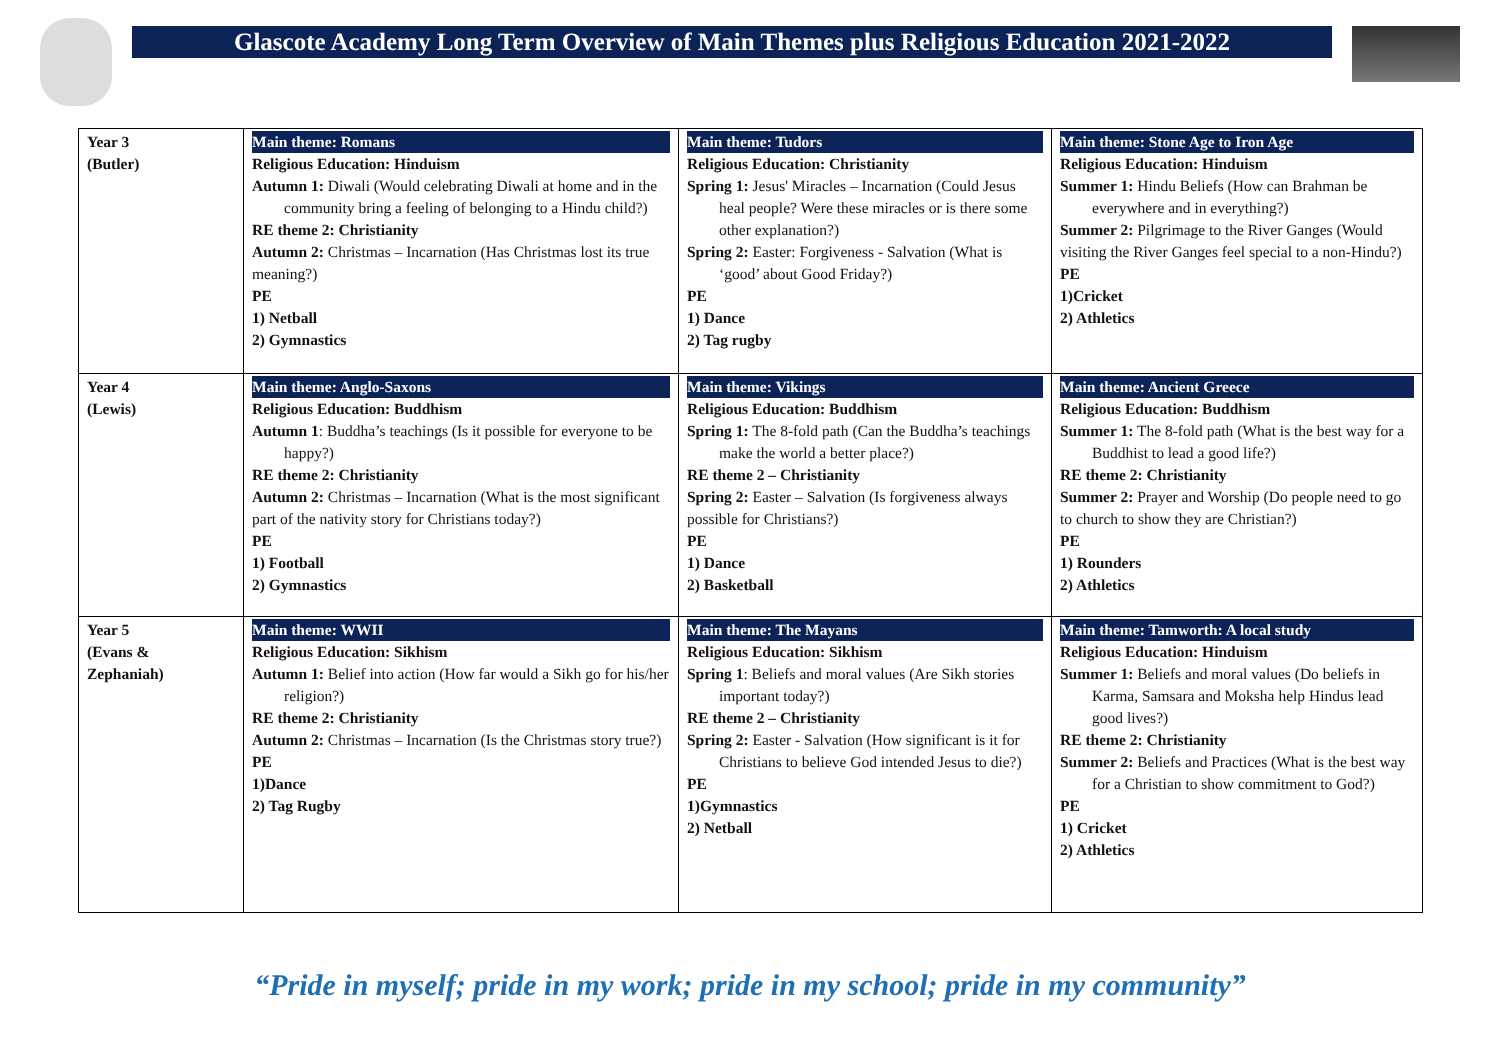Glascote Academy Long Term Overview of Main Themes plus Religious Education 2021-2022
| Year 3 (Butler) | Main theme: Romans Religious Education: Hinduism Autumn 1: Diwali (Would celebrating Diwali at home and in the community bring a feeling of belonging to a Hindu child?) RE theme 2: Christianity Autumn 2: Christmas – Incarnation (Has Christmas lost its true meaning?) PE 1) Netball 2) Gymnastics | Main theme: Tudors Religious Education: Christianity Spring 1: Jesus' Miracles – Incarnation (Could Jesus heal people? Were these miracles or is there some other explanation?) Spring 2: Easter: Forgiveness - Salvation (What is ‘good’ about Good Friday?) PE 1) Dance 2) Tag rugby | Main theme: Stone Age to Iron Age Religious Education: Hinduism Summer 1: Hindu Beliefs (How can Brahman be everywhere and in everything?) Summer 2: Pilgrimage to the River Ganges (Would visiting the River Ganges feel special to a non-Hindu?) PE 1)Cricket 2) Athletics |
| Year 4 (Lewis) | Main theme: Anglo-Saxons Religious Education: Buddhism Autumn 1 : Buddha’s teachings (Is it possible for everyone to be happy?) RE theme 2: Christianity Autumn 2: Christmas – Incarnation (What is the most significant part of the nativity story for Christians today?) PE 1) Football 2) Gymnastics | Main theme: Vikings Religious Education: Buddhism Spring 1: The 8-fold path (Can the Buddha’s teachings make the world a better place?) RE theme 2 – Christianity Spring 2: Easter – Salvation (Is forgiveness always possible for Christians?) PE 1) Dance 2) Basketball | Main theme: Ancient Greece Religious Education: Buddhism Summer 1: The 8-fold path (What is the best way for a Buddhist to lead a good life?) RE theme 2: Christianity Summer 2: Prayer and Worship (Do people need to go to church to show they are Christian?) PE 1) Rounders 2) Athletics |
| Year 5 (Evans & Zephaniah) | Main theme: WWII Religious Education: Sikhism Autumn 1: Belief into action (How far would a Sikh go for his/her religion?) RE theme 2: Christianity Autumn 2: Christmas – Incarnation (Is the Christmas story true?) PE 1)Dance 2) Tag Rugby | Main theme: The Mayans Religious Education: Sikhism Spring 1 : Beliefs and moral values (Are Sikh stories important today?) RE theme 2 – Christianity Spring 2: Easter - Salvation (How significant is it for Christians to believe God intended Jesus to die?) PE 1)Gymnastics 2) Netball | Main theme: Tamworth: A local study Religious Education: Hinduism Summer 1: Beliefs and moral values (Do beliefs in Karma, Samsara and Moksha help Hindus lead good lives?) RE theme 2: Christianity Summer 2: Beliefs and Practices (What is the best way for a Christian to show commitment to God?) PE 1) Cricket 2) Athletics |
“Pride in myself; pride in my work; pride in my school; pride in my community”